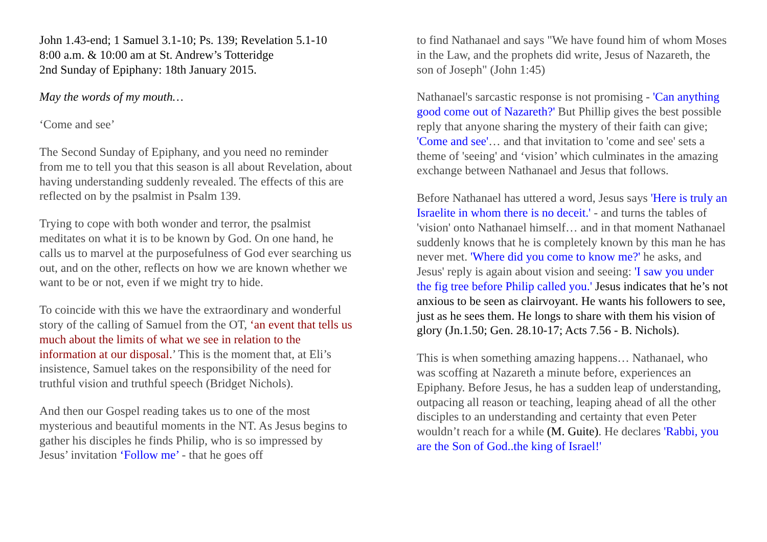John 1.43-end; 1 Samuel 3.1-10; Ps. 139; Revelation 5.1-10
8:00 a.m. & 10:00 am at St. Andrew’s Totteridge
2nd Sunday of Epiphany: 18th January 2015.
May the words of my mouth…
‘Come and see’
The Second Sunday of Epiphany, and you need no reminder from me to tell you that this season is all about Revelation, about having understanding suddenly revealed. The effects of this are reflected on by the psalmist in Psalm 139.
Trying to cope with both wonder and terror, the psalmist meditates on what it is to be known by God. On one hand, he calls us to marvel at the purposefulness of God ever searching us out, and on the other, reflects on how we are known whether we want to be or not, even if we might try to hide.
To coincide with this we have the extraordinary and wonderful story of the calling of Samuel from the OT, ‘an event that tells us much about the limits of what we see in relation to the information at our disposal.’ This is the moment that, at Eli’s insistence, Samuel takes on the responsibility of the need for truthful vision and truthful speech (Bridget Nichols).
And then our Gospel reading takes us to one of the most mysterious and beautiful moments in the NT. As Jesus begins to gather his disciples he finds Philip, who is so impressed by Jesus’ invitation ‘Follow me’ - that he goes off
to find Nathanael and says "We have found him of whom Moses in the Law, and the prophets did write, Jesus of Nazareth, the son of Joseph" (John 1:45)
Nathanael's sarcastic response is not promising - 'Can anything good come out of Nazareth?' But Phillip gives the best possible reply that anyone sharing the mystery of their faith can give; 'Come and see'… and that invitation to 'come and see' sets a theme of 'seeing' and ‘vision’ which culminates in the amazing exchange between Nathanael and Jesus that follows.
Before Nathanael has uttered a word, Jesus says 'Here is truly an Israelite in whom there is no deceit.' - and turns the tables of 'vision' onto Nathanael himself… and in that moment Nathanael suddenly knows that he is completely known by this man he has never met. 'Where did you come to know me?' he asks, and Jesus' reply is again about vision and seeing: 'I saw you under the fig tree before Philip called you.' Jesus indicates that he’s not anxious to be seen as clairvoyant. He wants his followers to see, just as he sees them. He longs to share with them his vision of glory (Jn.1.50; Gen. 28.10-17; Acts 7.56 - B. Nichols).
This is when something amazing happens… Nathanael, who was scoffing at Nazareth a minute before, experiences an Epiphany. Before Jesus, he has a sudden leap of understanding, outpacing all reason or teaching, leaping ahead of all the other disciples to an understanding and certainty that even Peter wouldn’t reach for a while (M. Guite). He declares 'Rabbi, you are the Son of God..the king of Israel!'